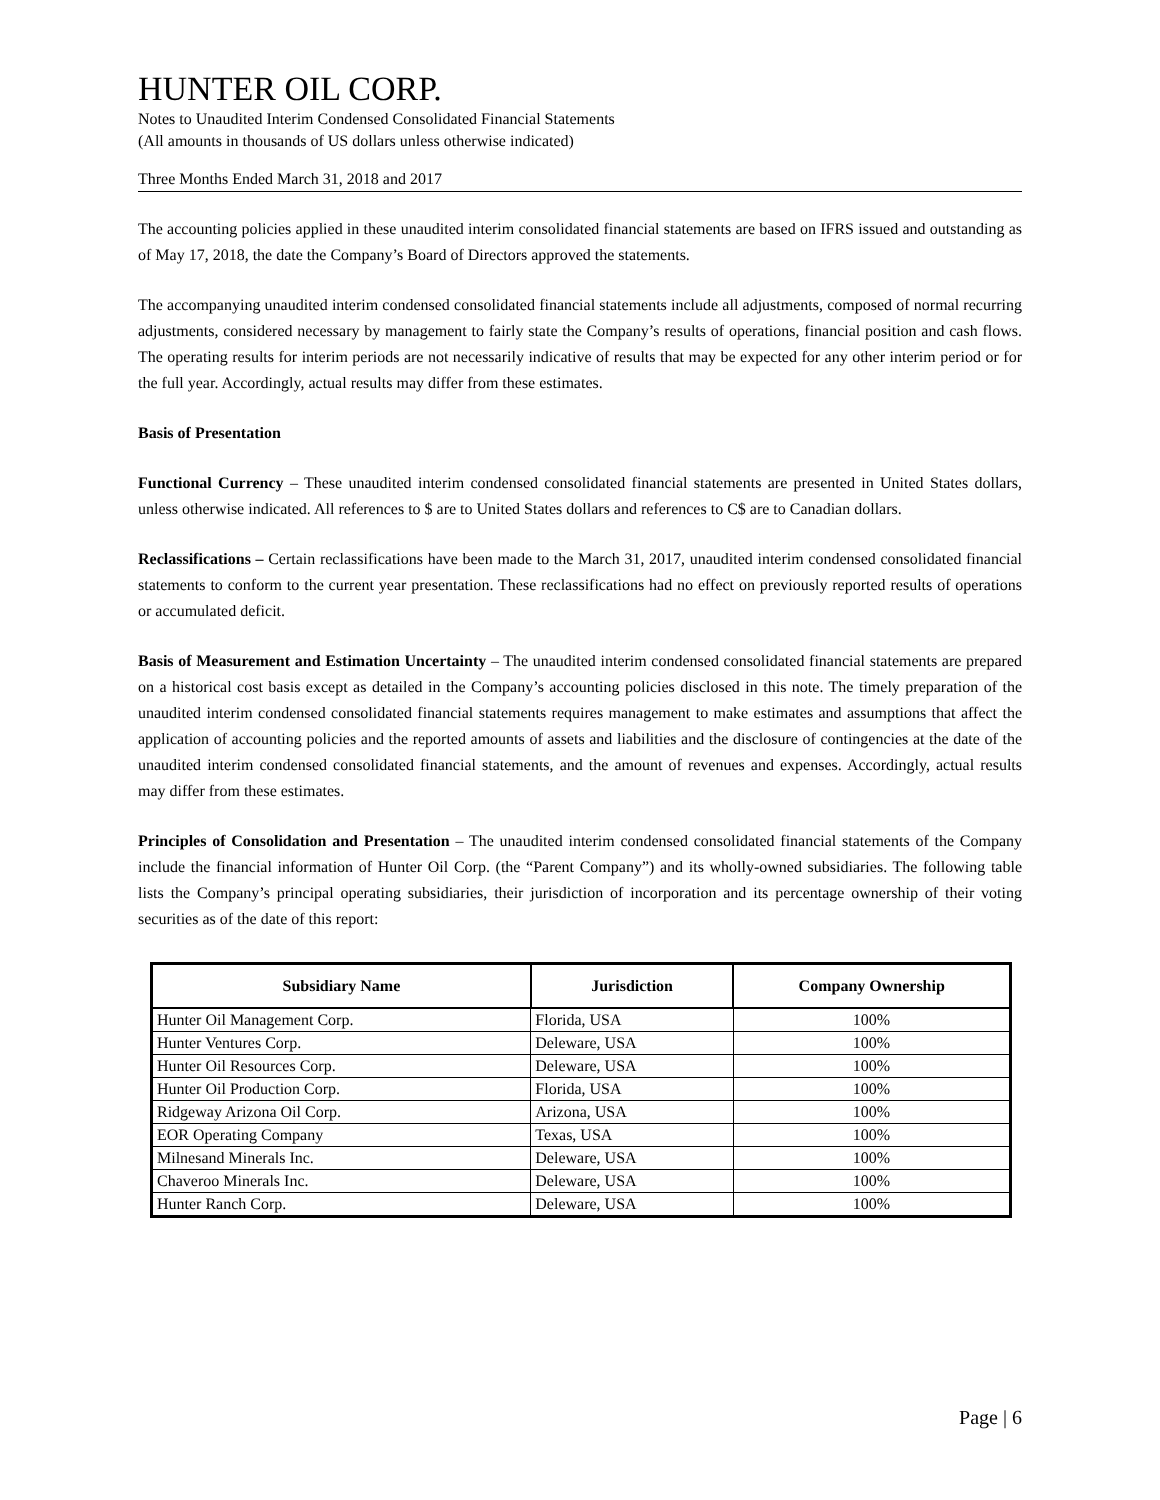HUNTER OIL CORP.
Notes to Unaudited Interim Condensed Consolidated Financial Statements
(All amounts in thousands of US dollars unless otherwise indicated)
Three Months Ended March 31, 2018 and 2017
The accounting policies applied in these unaudited interim consolidated financial statements are based on IFRS issued and outstanding as of May 17, 2018, the date the Company’s Board of Directors approved the statements.
The accompanying unaudited interim condensed consolidated financial statements include all adjustments, composed of normal recurring adjustments, considered necessary by management to fairly state the Company’s results of operations, financial position and cash flows. The operating results for interim periods are not necessarily indicative of results that may be expected for any other interim period or for the full year. Accordingly, actual results may differ from these estimates.
Basis of Presentation
Functional Currency – These unaudited interim condensed consolidated financial statements are presented in United States dollars, unless otherwise indicated. All references to $ are to United States dollars and references to C$ are to Canadian dollars.
Reclassifications – Certain reclassifications have been made to the March 31, 2017, unaudited interim condensed consolidated financial statements to conform to the current year presentation. These reclassifications had no effect on previously reported results of operations or accumulated deficit.
Basis of Measurement and Estimation Uncertainty – The unaudited interim condensed consolidated financial statements are prepared on a historical cost basis except as detailed in the Company’s accounting policies disclosed in this note. The timely preparation of the unaudited interim condensed consolidated financial statements requires management to make estimates and assumptions that affect the application of accounting policies and the reported amounts of assets and liabilities and the disclosure of contingencies at the date of the unaudited interim condensed consolidated financial statements, and the amount of revenues and expenses. Accordingly, actual results may differ from these estimates.
Principles of Consolidation and Presentation – The unaudited interim condensed consolidated financial statements of the Company include the financial information of Hunter Oil Corp. (the “Parent Company”) and its wholly-owned subsidiaries. The following table lists the Company’s principal operating subsidiaries, their jurisdiction of incorporation and its percentage ownership of their voting securities as of the date of this report:
| Subsidiary Name | Jurisdiction | Company Ownership |
| --- | --- | --- |
| Hunter Oil Management Corp. | Florida, USA | 100% |
| Hunter Ventures Corp. | Deleware, USA | 100% |
| Hunter Oil Resources Corp. | Deleware, USA | 100% |
| Hunter Oil Production Corp. | Florida, USA | 100% |
| Ridgeway Arizona Oil Corp. | Arizona, USA | 100% |
| EOR Operating Company | Texas, USA | 100% |
| Milnesand Minerals Inc. | Deleware, USA | 100% |
| Chaveroo Minerals Inc. | Deleware, USA | 100% |
| Hunter Ranch Corp. | Deleware, USA | 100% |
Page | 6